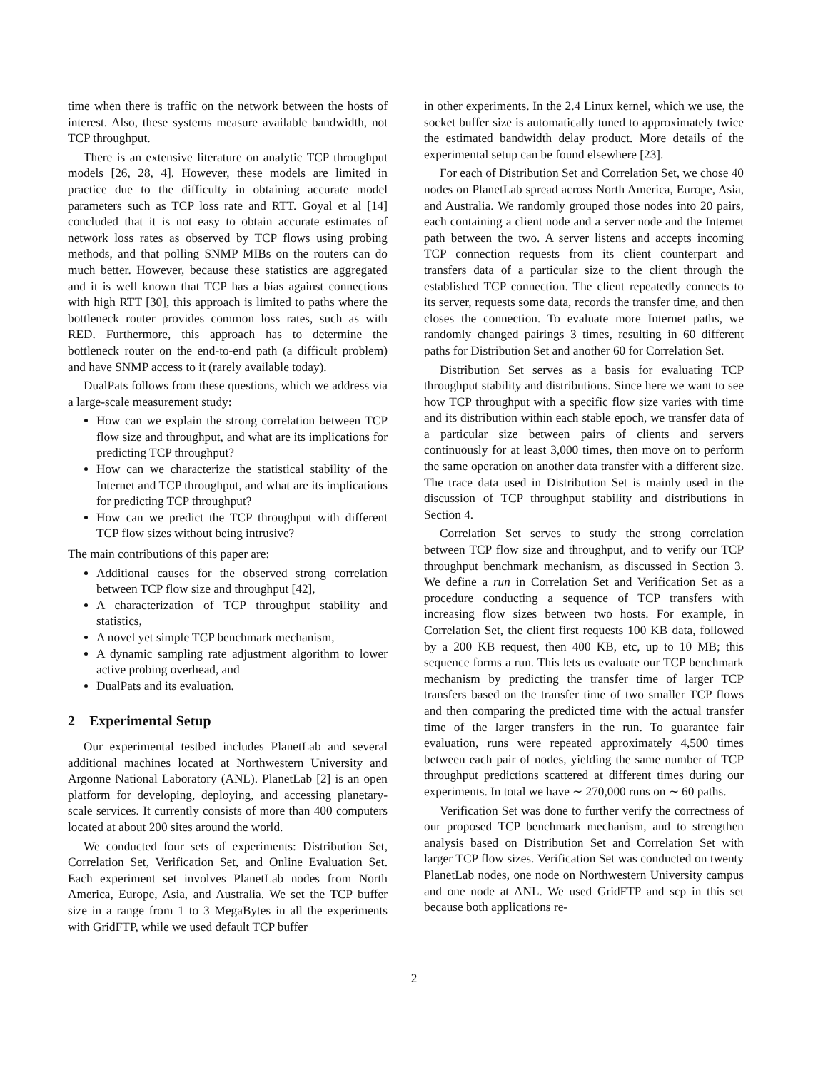time when there is traffic on the network between the hosts of interest. Also, these systems measure available bandwidth, not TCP throughput.
There is an extensive literature on analytic TCP throughput models [26, 28, 4]. However, these models are limited in practice due to the difficulty in obtaining accurate model parameters such as TCP loss rate and RTT. Goyal et al [14] concluded that it is not easy to obtain accurate estimates of network loss rates as observed by TCP flows using probing methods, and that polling SNMP MIBs on the routers can do much better. However, because these statistics are aggregated and it is well known that TCP has a bias against connections with high RTT [30], this approach is limited to paths where the bottleneck router provides common loss rates, such as with RED. Furthermore, this approach has to determine the bottleneck router on the end-to-end path (a difficult problem) and have SNMP access to it (rarely available today).
DualPats follows from these questions, which we address via a large-scale measurement study:
How can we explain the strong correlation between TCP flow size and throughput, and what are its implications for predicting TCP throughput?
How can we characterize the statistical stability of the Internet and TCP throughput, and what are its implications for predicting TCP throughput?
How can we predict the TCP throughput with different TCP flow sizes without being intrusive?
The main contributions of this paper are:
Additional causes for the observed strong correlation between TCP flow size and throughput [42],
A characterization of TCP throughput stability and statistics,
A novel yet simple TCP benchmark mechanism,
A dynamic sampling rate adjustment algorithm to lower active probing overhead, and
DualPats and its evaluation.
2 Experimental Setup
Our experimental testbed includes PlanetLab and several additional machines located at Northwestern University and Argonne National Laboratory (ANL). PlanetLab [2] is an open platform for developing, deploying, and accessing planetary-scale services. It currently consists of more than 400 computers located at about 200 sites around the world.
We conducted four sets of experiments: Distribution Set, Correlation Set, Verification Set, and Online Evaluation Set. Each experiment set involves PlanetLab nodes from North America, Europe, Asia, and Australia. We set the TCP buffer size in a range from 1 to 3 MegaBytes in all the experiments with GridFTP, while we used default TCP buffer
in other experiments. In the 2.4 Linux kernel, which we use, the socket buffer size is automatically tuned to approximately twice the estimated bandwidth delay product. More details of the experimental setup can be found elsewhere [23].
For each of Distribution Set and Correlation Set, we chose 40 nodes on PlanetLab spread across North America, Europe, Asia, and Australia. We randomly grouped those nodes into 20 pairs, each containing a client node and a server node and the Internet path between the two. A server listens and accepts incoming TCP connection requests from its client counterpart and transfers data of a particular size to the client through the established TCP connection. The client repeatedly connects to its server, requests some data, records the transfer time, and then closes the connection. To evaluate more Internet paths, we randomly changed pairings 3 times, resulting in 60 different paths for Distribution Set and another 60 for Correlation Set.
Distribution Set serves as a basis for evaluating TCP throughput stability and distributions. Since here we want to see how TCP throughput with a specific flow size varies with time and its distribution within each stable epoch, we transfer data of a particular size between pairs of clients and servers continuously for at least 3,000 times, then move on to perform the same operation on another data transfer with a different size. The trace data used in Distribution Set is mainly used in the discussion of TCP throughput stability and distributions in Section 4.
Correlation Set serves to study the strong correlation between TCP flow size and throughput, and to verify our TCP throughput benchmark mechanism, as discussed in Section 3. We define a run in Correlation Set and Verification Set as a procedure conducting a sequence of TCP transfers with increasing flow sizes between two hosts. For example, in Correlation Set, the client first requests 100 KB data, followed by a 200 KB request, then 400 KB, etc, up to 10 MB; this sequence forms a run. This lets us evaluate our TCP benchmark mechanism by predicting the transfer time of larger TCP transfers based on the transfer time of two smaller TCP flows and then comparing the predicted time with the actual transfer time of the larger transfers in the run. To guarantee fair evaluation, runs were repeated approximately 4,500 times between each pair of nodes, yielding the same number of TCP throughput predictions scattered at different times during our experiments. In total we have ∼ 270,000 runs on ∼ 60 paths.
Verification Set was done to further verify the correctness of our proposed TCP benchmark mechanism, and to strengthen analysis based on Distribution Set and Correlation Set with larger TCP flow sizes. Verification Set was conducted on twenty PlanetLab nodes, one node on Northwestern University campus and one node at ANL. We used GridFTP and scp in this set because both applications re-
2